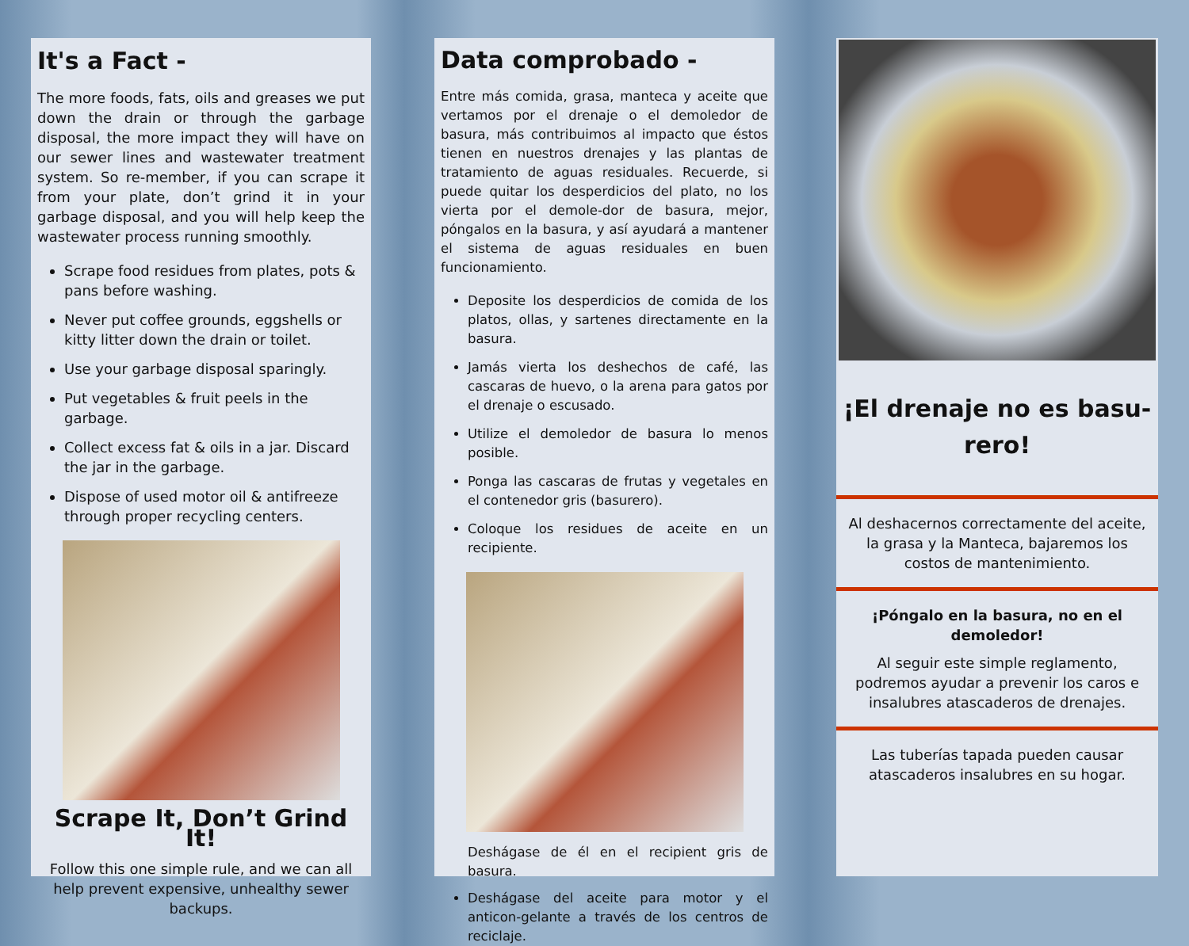It's a Fact -
The more foods, fats, oils and greases we put down the drain or through the garbage disposal, the more impact they will have on our sewer lines and wastewater treatment system. So re-member, if you can scrape it from your plate, don’t grind it in your garbage disposal, and you will help keep the wastewater process running smoothly.
Scrape food residues from plates, pots & pans before washing.
Never put coffee grounds, eggshells or kitty litter down the drain or toilet.
Use your garbage disposal sparingly.
Put vegetables & fruit peels in the garbage.
Collect excess fat & oils in a jar. Discard the jar in the garbage.
Dispose of used motor oil & antifreeze through proper recycling centers.
Scrape It, Don’t Grind It!
Follow this one simple rule, and we can all help prevent expensive, unhealthy sewer backups.
Data comprobado -
Entre más comida, grasa, manteca y aceite que vertamos por el drenaje o el demoledor de basura, más contribuimos al impacto que éstos tienen en nuestros drenajes y las plantas de tratamiento de aguas residuales. Recuerde, si puede quitar los desperdicios del plato, no los vierta por el demole-dor de basura, mejor, póngalos en la basura, y así ayudará a mantener el sistema de aguas residuales en buen funcionamiento.
Deposite los desperdicios de comida de los platos, ollas, y sartenes directamente en la basura.
Jamás vierta los deshechos de café, las cascaras de huevo, o la arena para gatos por el drenaje o escusado.
Utilize el demoledor de basura lo menos posible.
Ponga las cascaras de frutas y vegetales en el contenedor gris (basurero).
Coloque los residues de aceite en un recipiente.
Deshágase de él en el recipient gris de basura.
Deshágase del aceite para motor y el anticon-gelante a través de los centros de reciclaje.
¡El drenaje no es basu-
rero!
Al deshacernos correctamente del aceite, la grasa y la Manteca, bajaremos los costos de mantenimiento.
¡Póngalo en la basura, no en el demoledor!
Al seguir este simple reglamento, podremos ayudar a prevenir los caros e insalubres atascaderos de drenajes.
Las tuberías tapada pueden causar atascaderos insalubres en su hogar.